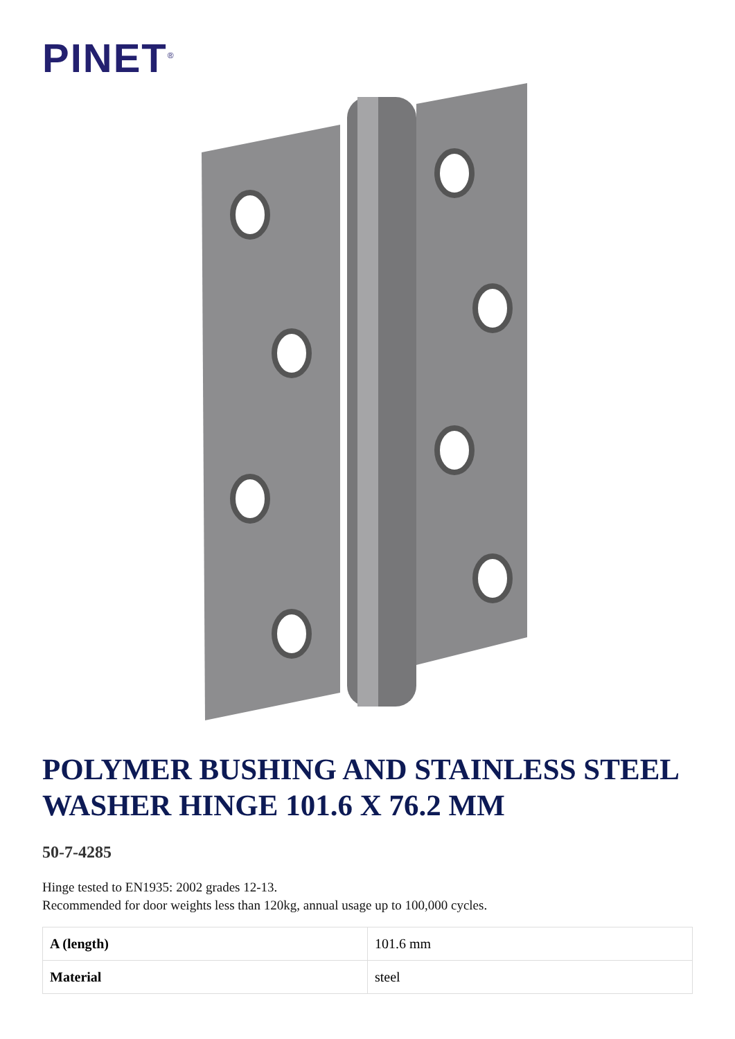PINET<sup>®</sup>
POLYMER BUSHING AND STAINLESS STEEL WASHER HINGE 101.6 X 76.2 MM
50-7-4285
Hinge tested to EN1935: 2002 grades 12-13.
Recommended for door weights less than 120kg, annual usage up to 100,000 cycles.
| A (length) | 101.6 mm |
| Material | steel |